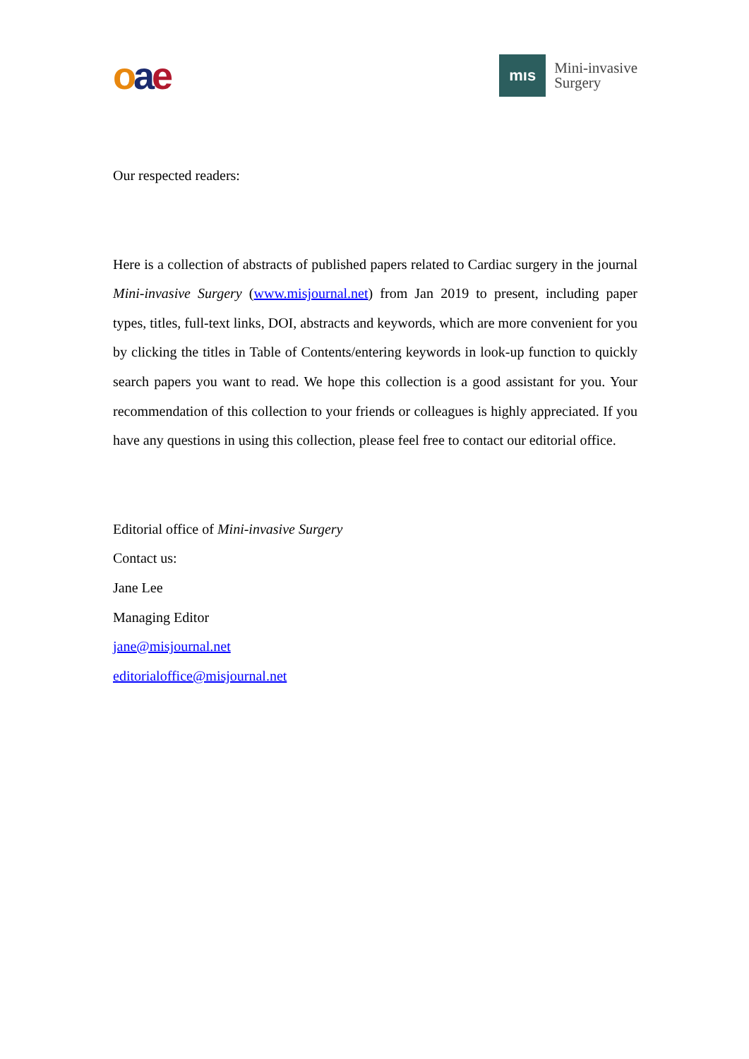oae
mıs
Mini-invasive
Surgery
Our respected readers:
Here is a collection of abstracts of published papers related to Cardiac surgery in the journal Mini-invasive Surgery (www.misjournal.net) from Jan 2019 to present, including paper types, titles, full-text links, DOI, abstracts and keywords, which are more convenient for you by clicking the titles in Table of Contents/entering keywords in look-up function to quickly search papers you want to read. We hope this collection is a good assistant for you. Your recommendation of this collection to your friends or colleagues is highly appreciated. If you have any questions in using this collection, please feel free to contact our editorial office.
Editorial office of Mini-invasive Surgery
Contact us:
Jane Lee
Managing Editor
jane@misjournal.net
editorialoffice@misjournal.net